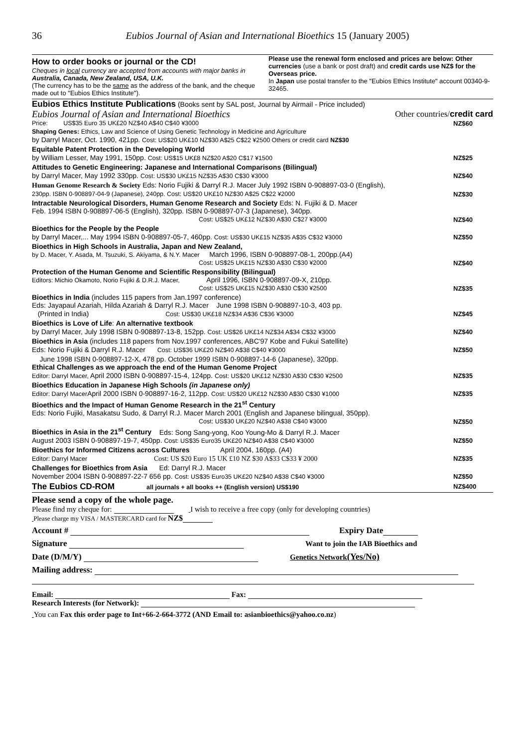36 Eubios Journal of Asian and International Bioethics 15 (January 2005)
How to order books or journal or the CD!
Cheques in local currency are accepted from accounts with major banks in Australia, Canada, New Zealand, USA, U.K.
(The currency has to be the same as the address of the bank, and the cheque made out to "Eubios Ethics Institute").
Please use the renewal form enclosed and prices are below: Other currencies (use a bank or post draft) and credit cards use NZ$ for the Overseas price.
In Japan use postal transfer to the "Eubios Ethics Institute" account 00340-9-32465.
Eubios Ethics Institute Publications (Books sent by SAL post, Journal by Airmail - Price included)
Eubios Journal of Asian and International Bioethics Other countries/credit card
Price: US$35 Euro 35 UK£20 NZ$40 A$40 C$40 ¥3000 NZ$60
Shaping Genes: Ethics, Law and Science of Using Genetic Technology in Medicine and Agriculture
by Darryl Macer, Oct. 1990, 421pp. Cost: US$20 UK£10 NZ$30 A$25 C$22 ¥2500 Others or credit card NZ$30
Equitable Patent Protection in the Developing World
by William Lesser, May 1991, 150pp. Cost: US$15 UK£8 NZ$20 A$20 C$17 ¥1500 NZ$25
Attitudes to Genetic Engineering: Japanese and International Comparisons (Bilingual)
by Darryl Macer, May 1992 330pp. Cost: US$30 UK£15 NZ$35 A$30 C$30 ¥3000 NZ$40
Human Genome Research & Society Eds: Norio Fujiki & Darryl R.J. Macer July 1992 ISBN 0-908897-03-0 (English),
230pp. ISBN 0-908897-04-9 (Japanese), 240pp. Cost: US$20 UK£10 NZ$30 A$25 C$22 ¥2000 NZ$30
Intractable Neurological Disorders, Human Genome Research and Society Eds: N. Fujiki & D. Macer
Feb. 1994 ISBN 0-908897-06-5 (English), 320pp. ISBN 0-908897-07-3 (Japanese), 340pp.
Cost: US$25 UK£12 NZ$30 A$30 C$27 ¥3000 NZ$40
Bioethics for the People by the People
by Darryl Macer,... May 1994 ISBN 0-908897-05-7, 460pp. Cost: US$30 UK£15 NZ$35 A$35 C$32 ¥3000 NZ$50
Bioethics in High Schools in Australia, Japan and New Zealand,
by D. Macer, Y. Asada, M. Tsuzuki, S. Akiyama, & N.Y. Macer March 1996, ISBN 0-908897-08-1, 200pp.(A4)
Cost: US$25 UK£15 NZ$30 A$30 C$30 ¥2000 NZ$40
Protection of the Human Genome and Scientific Responsibility (Bilingual)
Editors: Michio Okamoto, Norio Fujiki & D.R.J. Macer, April 1996, ISBN 0-908897-09-X, 210pp.
Cost: US$25 UK£15 NZ$30 A$30 C$30 ¥2500 NZ$35
Bioethics in India (includes 115 papers from Jan.1997 conference)
Eds: Jayapaul Azariah, Hilda Azariah & Darryl R.J. Macer June 1998 ISBN 0-908897-10-3, 403 pp.
(Printed in India) Cost: US$30 UK£18 NZ$34 A$36 C$36 ¥3000 NZ$45
Bioethics is Love of Life: An alternative textbook
by Darryl Macer, July 1998 ISBN 0-908897-13-8, 152pp. Cost: US$26 UK£14 NZ$34 A$34 C$32 ¥3000 NZ$40
Bioethics in Asia (includes 118 papers from Nov.1997 conferences, ABC'97 Kobe and Fukui Satellite)
Eds: Norio Fujiki & Darryl R.J. Macer Cost: US$36 UK£20 NZ$40 A$38 C$40 ¥3000 NZ$50
June 1998 ISBN 0-908897-12-X, 478 pp. October 1999 ISBN 0-908897-14-6 (Japanese), 320pp.
Ethical Challenges as we approach the end of the Human Genome Project
Editor: Darryl Macer, April 2000 ISBN 0-908897-15-4, 124pp. Cost: US$20 UK£12 NZ$30 A$30 C$30 ¥2500 NZ$35
Bioethics Education in Japanese High Schools (in Japanese only)
Editor: Darryl Macer April 2000 ISBN 0-908897-16-2, 112pp. Cost: US$20 UK£12 NZ$30 A$30 C$30 ¥1000 NZ$35
Bioethics and the Impact of Human Genome Research in the 21<sup>st</sup> Century
Eds: Norio Fujiki, Masakatsu Sudo, & Darryl R.J. Macer March 2001 (English and Japanese bilingual, 350pp).
Cost: US$30 UK£20 NZ$40 A$38 C$40 ¥3000 NZ$50
Bioethics in Asia in the 21<sup>st</sup> Century Eds: Song Sang-yong, Koo Young-Mo & Darryl R.J. Macer
August 2003 ISBN 0-908897-19-7, 450pp. Cost: US$35 Euro35 UK£20 NZ$40 A$38 C$40 ¥3000 NZ$50
Bioethics for Informed Citizens across Cultures April 2004, 160pp. (A4)
Editor: Darryl Macer Cost: US $20 Euro 15 UK £10 NZ $30 A$33 C$33 ¥ 2000 NZ$35
Challenges for Bioethics from Asia Ed: Darryl R.J. Macer
November 2004 ISBN 0-908897-22-7 656 pp. Cost: US$35 Euro35 UK£20 NZ$40 A$38 C$40 ¥3000 NZ$50
The Eubios CD-ROM all journals + all books ++ (English version) US$190 NZ$400
Please send a copy of the whole page.
Please find my cheque for: I wish to receive a free copy (only for developing countries)
Please charge my VISA / MASTERCARD card for NZ$
Account # Expiry Date
Signature Want to join the IAB Bioethics and
Date (D/M/Y) Genetics Network(Yes/No)
Mailing address:
Email: Fax:
Research Interests (for Network):
You can Fax this order page to Int+66-2-664-3772 (AND Email to: asianbioethics@yahoo.co.nz)